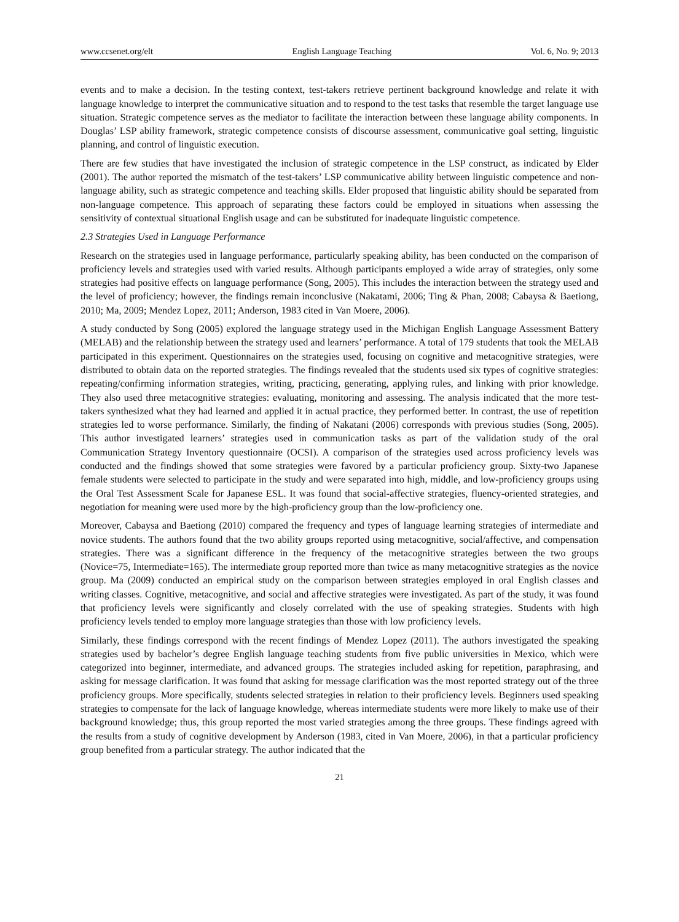www.ccsenet.org/elt English Language Teaching Vol. 6, No. 9; 2013
events and to make a decision. In the testing context, test-takers retrieve pertinent background knowledge and relate it with language knowledge to interpret the communicative situation and to respond to the test tasks that resemble the target language use situation. Strategic competence serves as the mediator to facilitate the interaction between these language ability components. In Douglas’ LSP ability framework, strategic competence consists of discourse assessment, communicative goal setting, linguistic planning, and control of linguistic execution.
There are few studies that have investigated the inclusion of strategic competence in the LSP construct, as indicated by Elder (2001). The author reported the mismatch of the test-takers’ LSP communicative ability between linguistic competence and non-language ability, such as strategic competence and teaching skills. Elder proposed that linguistic ability should be separated from non-language competence. This approach of separating these factors could be employed in situations when assessing the sensitivity of contextual situational English usage and can be substituted for inadequate linguistic competence.
2.3 Strategies Used in Language Performance
Research on the strategies used in language performance, particularly speaking ability, has been conducted on the comparison of proficiency levels and strategies used with varied results. Although participants employed a wide array of strategies, only some strategies had positive effects on language performance (Song, 2005). This includes the interaction between the strategy used and the level of proficiency; however, the findings remain inconclusive (Nakatami, 2006; Ting & Phan, 2008; Cabaysa & Baetiong, 2010; Ma, 2009; Mendez Lopez, 2011; Anderson, 1983 cited in Van Moere, 2006).
A study conducted by Song (2005) explored the language strategy used in the Michigan English Language Assessment Battery (MELAB) and the relationship between the strategy used and learners’ performance. A total of 179 students that took the MELAB participated in this experiment. Questionnaires on the strategies used, focusing on cognitive and metacognitive strategies, were distributed to obtain data on the reported strategies. The findings revealed that the students used six types of cognitive strategies: repeating/confirming information strategies, writing, practicing, generating, applying rules, and linking with prior knowledge. They also used three metacognitive strategies: evaluating, monitoring and assessing. The analysis indicated that the more test-takers synthesized what they had learned and applied it in actual practice, they performed better. In contrast, the use of repetition strategies led to worse performance. Similarly, the finding of Nakatani (2006) corresponds with previous studies (Song, 2005). This author investigated learners’ strategies used in communication tasks as part of the validation study of the oral Communication Strategy Inventory questionnaire (OCSI). A comparison of the strategies used across proficiency levels was conducted and the findings showed that some strategies were favored by a particular proficiency group. Sixty-two Japanese female students were selected to participate in the study and were separated into high, middle, and low-proficiency groups using the Oral Test Assessment Scale for Japanese ESL. It was found that social-affective strategies, fluency-oriented strategies, and negotiation for meaning were used more by the high-proficiency group than the low-proficiency one.
Moreover, Cabaysa and Baetiong (2010) compared the frequency and types of language learning strategies of intermediate and novice students. The authors found that the two ability groups reported using metacognitive, social/affective, and compensation strategies. There was a significant difference in the frequency of the metacognitive strategies between the two groups (Novice=75, Intermediate=165). The intermediate group reported more than twice as many metacognitive strategies as the novice group. Ma (2009) conducted an empirical study on the comparison between strategies employed in oral English classes and writing classes. Cognitive, metacognitive, and social and affective strategies were investigated. As part of the study, it was found that proficiency levels were significantly and closely correlated with the use of speaking strategies. Students with high proficiency levels tended to employ more language strategies than those with low proficiency levels.
Similarly, these findings correspond with the recent findings of Mendez Lopez (2011). The authors investigated the speaking strategies used by bachelor’s degree English language teaching students from five public universities in Mexico, which were categorized into beginner, intermediate, and advanced groups. The strategies included asking for repetition, paraphrasing, and asking for message clarification. It was found that asking for message clarification was the most reported strategy out of the three proficiency groups. More specifically, students selected strategies in relation to their proficiency levels. Beginners used speaking strategies to compensate for the lack of language knowledge, whereas intermediate students were more likely to make use of their background knowledge; thus, this group reported the most varied strategies among the three groups. These findings agreed with the results from a study of cognitive development by Anderson (1983, cited in Van Moere, 2006), in that a particular proficiency group benefited from a particular strategy. The author indicated that the
21